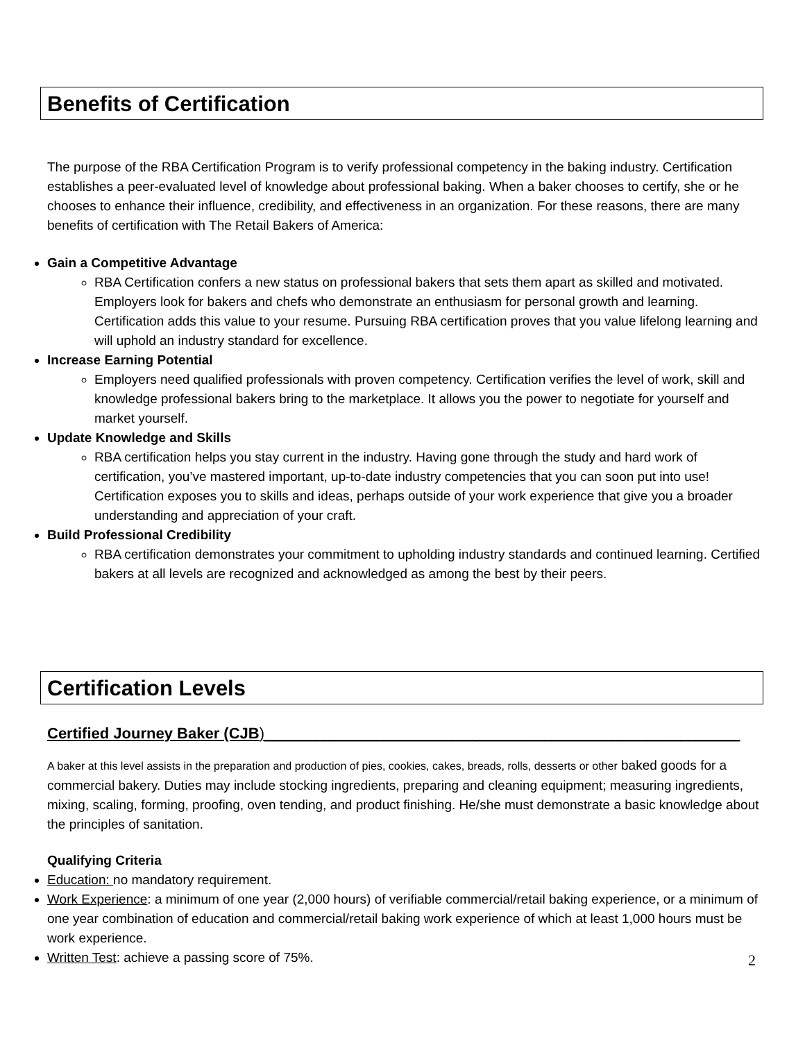Benefits of Certification
The purpose of the RBA Certification Program is to verify professional competency in the baking industry. Certification establishes a peer-evaluated level of knowledge about professional baking. When a baker chooses to certify, she or he chooses to enhance their influence, credibility, and effectiveness in an organization. For these reasons, there are many benefits of certification with The Retail Bakers of America:
Gain a Competitive Advantage
RBA Certification confers a new status on professional bakers that sets them apart as skilled and motivated. Employers look for bakers and chefs who demonstrate an enthusiasm for personal growth and learning. Certification adds this value to your resume. Pursuing RBA certification proves that you value lifelong learning and will uphold an industry standard for excellence.
Increase Earning Potential
Employers need qualified professionals with proven competency. Certification verifies the level of work, skill and knowledge professional bakers bring to the marketplace. It allows you the power to negotiate for yourself and market yourself.
Update Knowledge and Skills
RBA certification helps you stay current in the industry. Having gone through the study and hard work of certification, you’ve mastered important, up-to-date industry competencies that you can soon put into use! Certification exposes you to skills and ideas, perhaps outside of your work experience that give you a broader understanding and appreciation of your craft.
Build Professional Credibility
RBA certification demonstrates your commitment to upholding industry standards and continued learning. Certified bakers at all levels are recognized and acknowledged as among the best by their peers.
Certification Levels
Certified Journey Baker (CJB)________________________________________________________
A baker at this level assists in the preparation and production of pies, cookies, cakes, breads, rolls, desserts or other baked goods for a commercial bakery. Duties may include stocking ingredients, preparing and cleaning equipment; measuring ingredients, mixing, scaling, forming, proofing, oven tending, and product finishing. He/she must demonstrate a basic knowledge about the principles of sanitation.
Qualifying Criteria
Education: no mandatory requirement.
Work Experience: a minimum of one year (2,000 hours) of verifiable commercial/retail baking experience, or a minimum of one year combination of education and commercial/retail baking work experience of which at least 1,000 hours must be work experience.
Written Test: achieve a passing score of 75%.
2